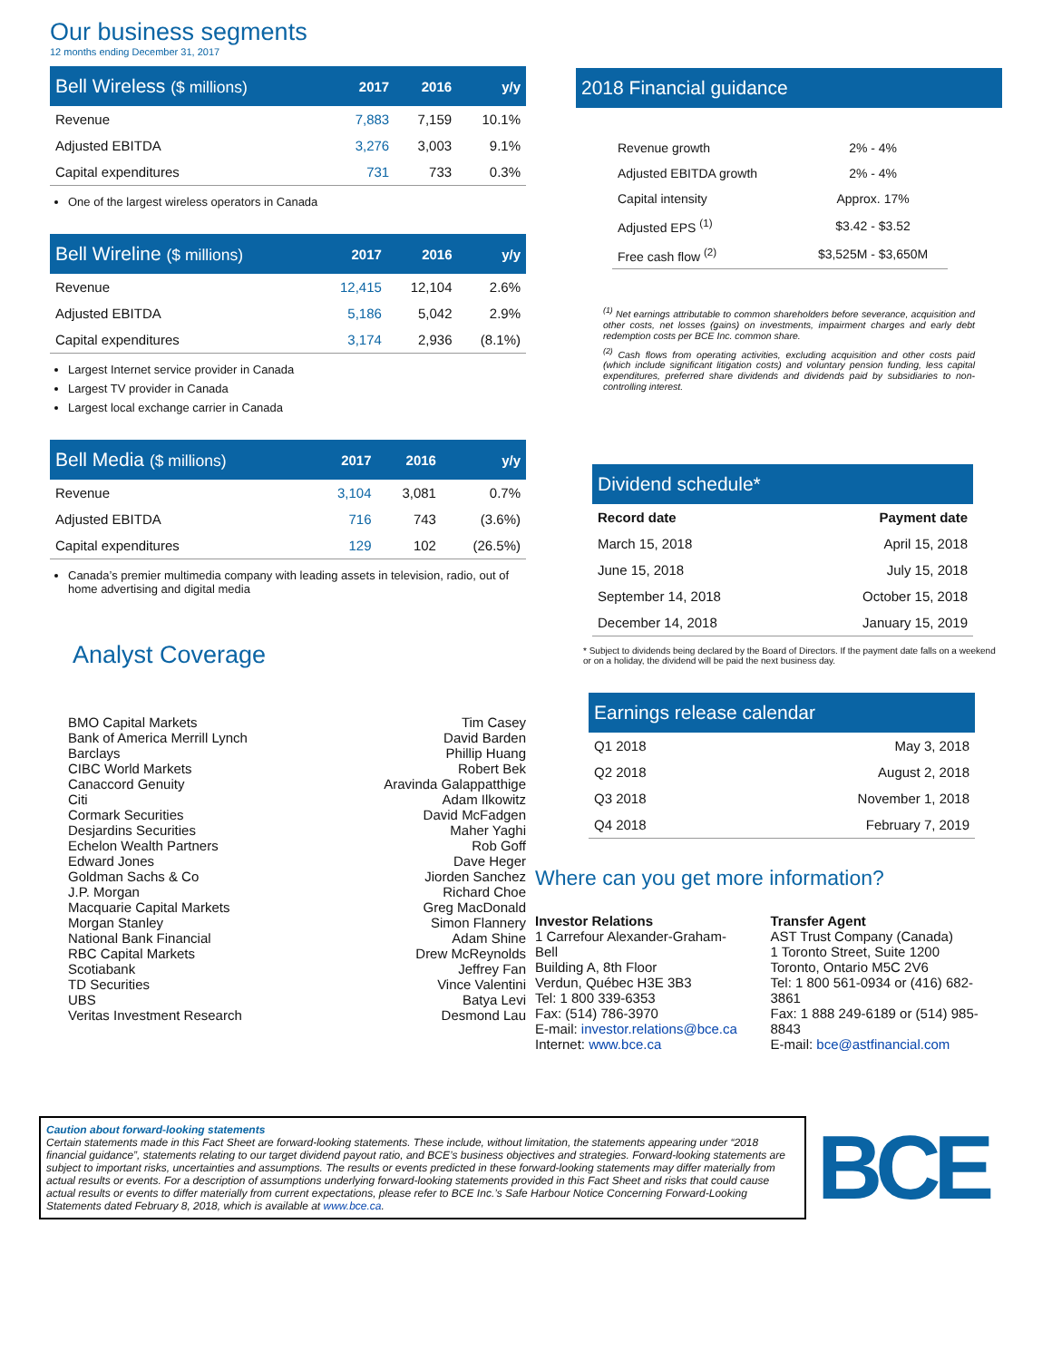Our business segments
12 months ending December 31, 2017
| Bell Wireless ($ millions) | 2017 | 2016 | y/y |
| --- | --- | --- | --- |
| Revenue | 7,883 | 7,159 | 10.1% |
| Adjusted EBITDA | 3,276 | 3,003 | 9.1% |
| Capital expenditures | 731 | 733 | 0.3% |
One of the largest wireless operators in Canada
| Bell Wireline ($ millions) | 2017 | 2016 | y/y |
| --- | --- | --- | --- |
| Revenue | 12,415 | 12,104 | 2.6% |
| Adjusted EBITDA | 5,186 | 5,042 | 2.9% |
| Capital expenditures | 3,174 | 2,936 | (8.1%) |
Largest Internet service provider in Canada
Largest TV provider in Canada
Largest local exchange carrier in Canada
| Bell Media ($ millions) | 2017 | 2016 | y/y |
| --- | --- | --- | --- |
| Revenue | 3,104 | 3,081 | 0.7% |
| Adjusted EBITDA | 716 | 743 | (3.6%) |
| Capital expenditures | 129 | 102 | (26.5%) |
Canada’s premier multimedia company with leading assets in television, radio, out of home advertising and digital media
Analyst Coverage
| BMO Capital Markets | Tim Casey |
| Bank of America Merrill Lynch | David Barden |
| Barclays | Phillip Huang |
| CIBC World Markets | Robert Bek |
| Canaccord Genuity | Aravinda Galappatthige |
| Citi | Adam Ilkowitz |
| Cormark Securities | David McFadgen |
| Desjardins Securities | Maher Yaghi |
| Echelon Wealth Partners | Rob Goff |
| Edward Jones | Dave Heger |
| Goldman Sachs & Co | Jiorden Sanchez |
| J.P. Morgan | Richard Choe |
| Macquarie Capital Markets | Greg MacDonald |
| Morgan Stanley | Simon Flannery |
| National Bank Financial | Adam Shine |
| RBC Capital Markets | Drew McReynolds |
| Scotiabank | Jeffrey Fan |
| TD Securities | Vince Valentini |
| UBS | Batya Levi |
| Veritas Investment Research | Desmond Lau |
2018 Financial guidance
| Revenue growth | 2% - 4% |
| Adjusted EBITDA growth | 2% - 4% |
| Capital intensity | Approx. 17% |
| Adjusted EPS <sup>(1)</sup> | $3.42 - $3.52 |
| Free cash flow <sup>(2)</sup> | $3,525M - $3,650M |
<sup>(1)</sup> Net earnings attributable to common shareholders before severance, acquisition and other costs, net losses (gains) on investments, impairment charges and early debt redemption costs per BCE Inc. common share.
<sup>(2)</sup> Cash flows from operating activities, excluding acquisition and other costs paid (which include significant litigation costs) and voluntary pension funding, less capital expenditures, preferred share dividends and dividends paid by subsidiaries to non-controlling interest.
| Dividend schedule* | |
| --- | --- |
| Record date | Payment date |
| March 15, 2018 | April 15, 2018 |
| June 15, 2018 | July 15, 2018 |
| September 14, 2018 | October 15, 2018 |
| December 14, 2018 | January 15, 2019 |
* Subject to dividends being declared by the Board of Directors. If the payment date falls on a weekend or on a holiday, the dividend will be paid the next business day.
| Earnings release calendar | |
| --- | --- |
| Q1 2018 | May 3, 2018 |
| Q2 2018 | August 2, 2018 |
| Q3 2018 | November 1, 2018 |
| Q4 2018 | February 7, 2019 |
Where can you get more information?
Investor Relations
1 Carrefour Alexander-Graham-Bell
Building A, 8th Floor
Verdun, Québec H3E 3B3
Tel: 1 800 339-6353
Fax: (514) 786-3970
E-mail: investor.relations@bce.ca
Internet: www.bce.ca
Transfer Agent
AST Trust Company (Canada)
1 Toronto Street, Suite 1200
Toronto, Ontario M5C 2V6
Tel: 1 800 561-0934 or (416) 682-3861
Fax: 1 888 249-6189 or (514) 985-8843
E-mail: bce@astfinancial.com
Caution about forward-looking statements
Certain statements made in this Fact Sheet are forward-looking statements. These include, without limitation, the statements appearing under “2018 financial guidance”, statements relating to our target dividend payout ratio, and BCE’s business objectives and strategies. Forward-looking statements are subject to important risks, uncertainties and assumptions. The results or events predicted in these forward-looking statements may differ materially from actual results or events. For a description of assumptions underlying forward-looking statements provided in this Fact Sheet and risks that could cause actual results or events to differ materially from current expectations, please refer to BCE Inc.’s Safe Harbour Notice Concerning Forward-Looking Statements dated February 8, 2018, which is available at www.bce.ca.
BCE